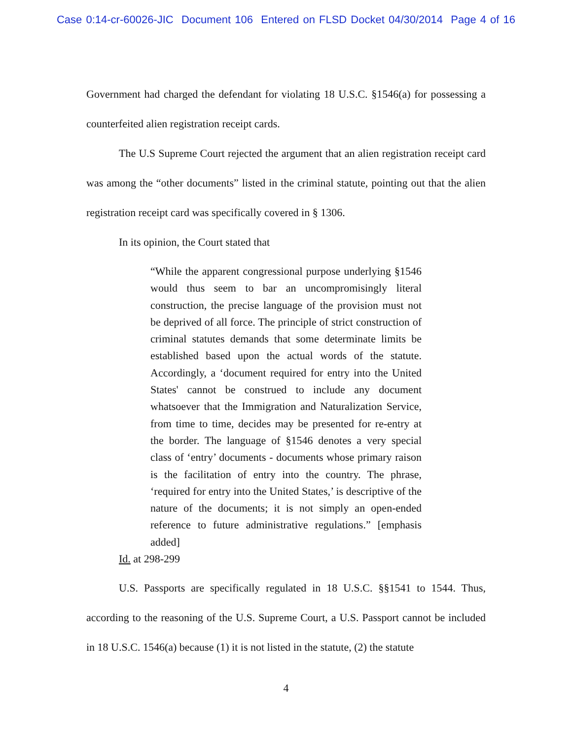Case 0:14-cr-60026-JIC Document 106 Entered on FLSD Docket 04/30/2014 Page 4 of 16
Government had charged the defendant for violating 18 U.S.C. §1546(a) for possessing a counterfeited alien registration receipt cards.
The U.S Supreme Court rejected the argument that an alien registration receipt card was among the “other documents” listed in the criminal statute, pointing out that the alien registration receipt card was specifically covered in § 1306.
In its opinion, the Court stated that
“While the apparent congressional purpose underlying §1546 would thus seem to bar an uncompromisingly literal construction, the precise language of the provision must not be deprived of all force. The principle of strict construction of criminal statutes demands that some determinate limits be established based upon the actual words of the statute. Accordingly, a ‘document required for entry into the United States' cannot be construed to include any document whatsoever that the Immigration and Naturalization Service, from time to time, decides may be presented for re-entry at the border. The language of §1546 denotes a very special class of ‘entry’ documents - documents whose primary raison is the facilitation of entry into the country. The phrase, ‘required for entry into the United States,’ is descriptive of the nature of the documents; it is not simply an open-ended reference to future administrative regulations.” [emphasis added]
Id. at 298-299
U.S. Passports are specifically regulated in 18 U.S.C. §§1541 to 1544. Thus, according to the reasoning of the U.S. Supreme Court, a U.S. Passport cannot be included in 18 U.S.C. 1546(a) because (1) it is not listed in the statute, (2) the statute
4